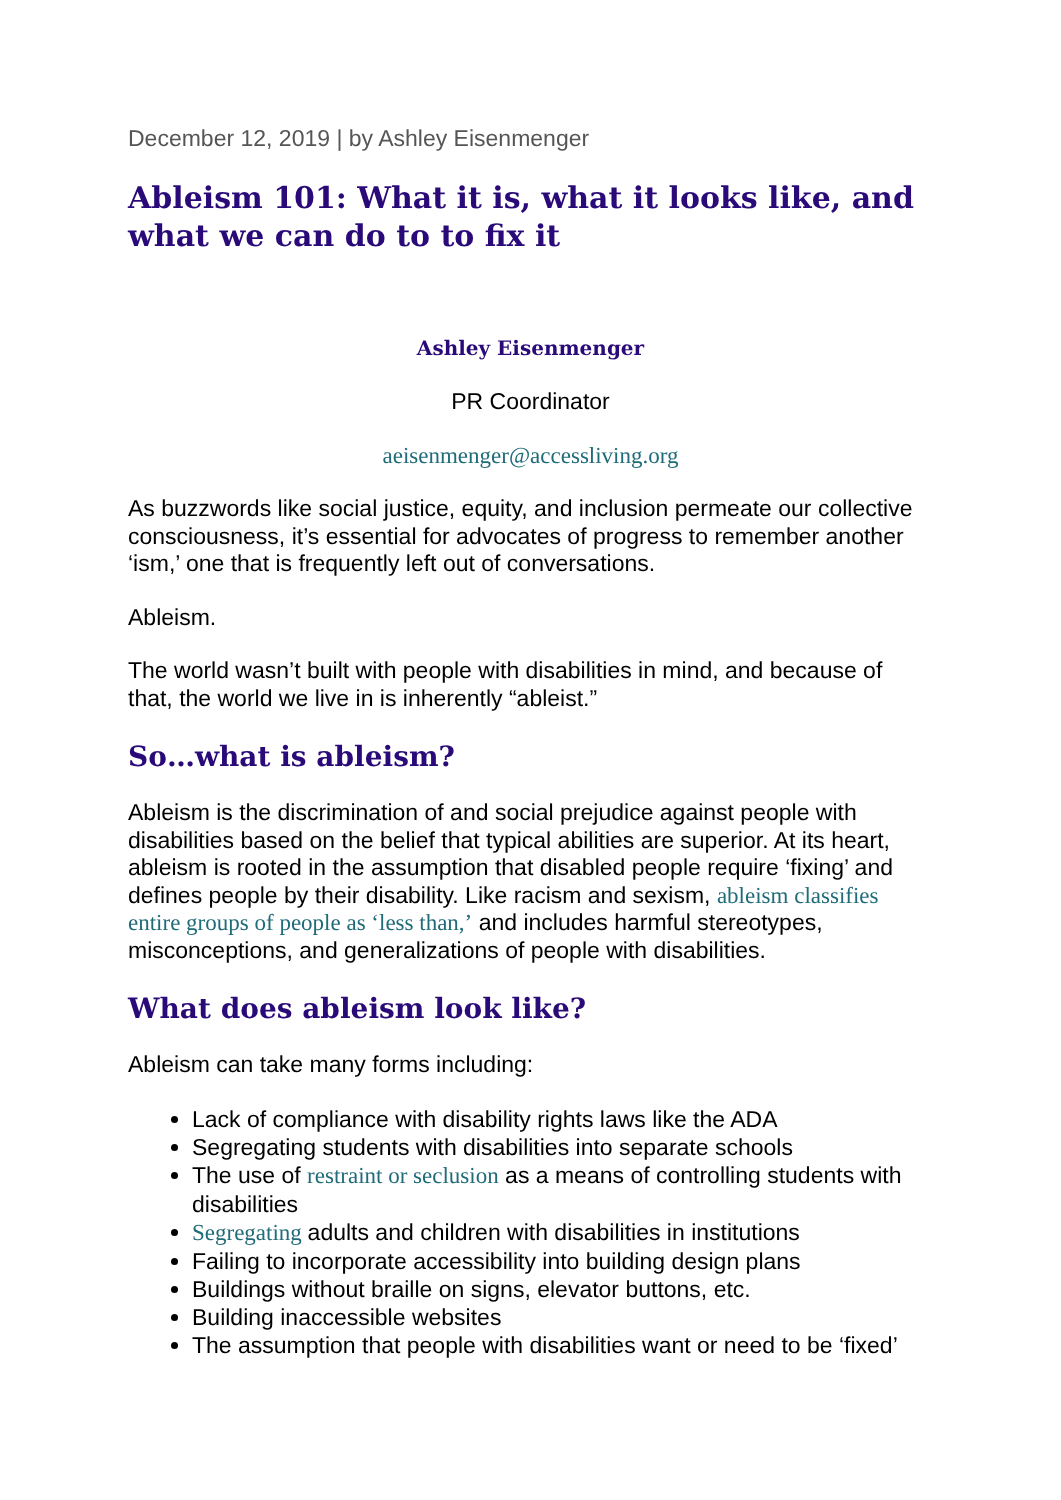December 12, 2019 | by Ashley Eisenmenger
Ableism 101: What it is, what it looks like, and what we can do to to fix it
Ashley Eisenmenger
PR Coordinator
aeisenmenger@accessliving.org
As buzzwords like social justice, equity, and inclusion permeate our collective consciousness, it’s essential for advocates of progress to remember another ‘ism,’ one that is frequently left out of conversations.
Ableism.
The world wasn’t built with people with disabilities in mind, and because of that, the world we live in is inherently “ableist.”
So…what is ableism?
Ableism is the discrimination of and social prejudice against people with disabilities based on the belief that typical abilities are superior. At its heart, ableism is rooted in the assumption that disabled people require ‘fixing’ and defines people by their disability. Like racism and sexism, ableism classifies entire groups of people as ‘less than,’ and includes harmful stereotypes, misconceptions, and generalizations of people with disabilities.
What does ableism look like?
Ableism can take many forms including:
Lack of compliance with disability rights laws like the ADA
Segregating students with disabilities into separate schools
The use of restraint or seclusion as a means of controlling students with disabilities
Segregating adults and children with disabilities in institutions
Failing to incorporate accessibility into building design plans
Buildings without braille on signs, elevator buttons, etc.
Building inaccessible websites
The assumption that people with disabilities want or need to be ‘fixed’